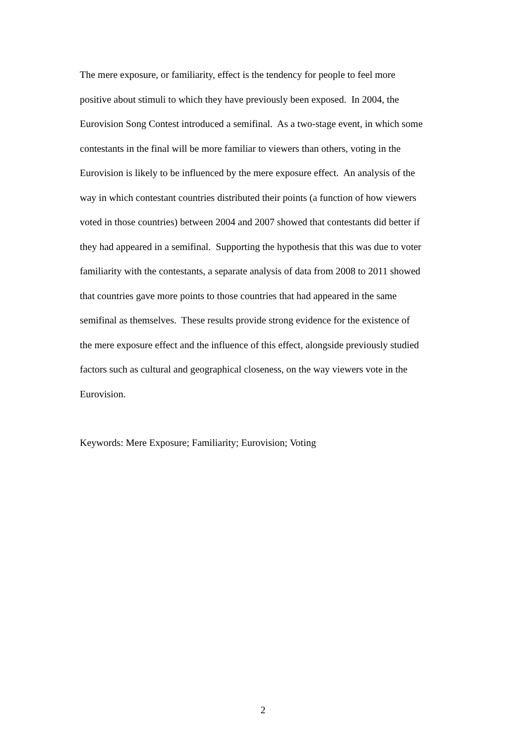The mere exposure, or familiarity, effect is the tendency for people to feel more
positive about stimuli to which they have previously been exposed. In 2004, the
Eurovision Song Contest introduced a semifinal. As a two-stage event, in which some
contestants in the final will be more familiar to viewers than others, voting in the
Eurovision is likely to be influenced by the mere exposure effect. An analysis of the
way in which contestant countries distributed their points (a function of how viewers
voted in those countries) between 2004 and 2007 showed that contestants did better if
they had appeared in a semifinal. Supporting the hypothesis that this was due to voter
familiarity with the contestants, a separate analysis of data from 2008 to 2011 showed
that countries gave more points to those countries that had appeared in the same
semifinal as themselves. These results provide strong evidence for the existence of
the mere exposure effect and the influence of this effect, alongside previously studied
factors such as cultural and geographical closeness, on the way viewers vote in the
Eurovision.
Keywords: Mere Exposure; Familiarity; Eurovision; Voting
2